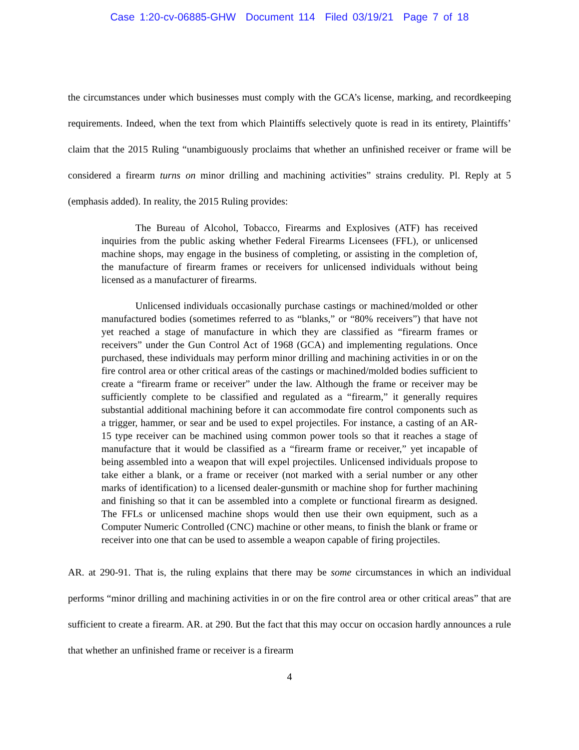Case 1:20-cv-06885-GHW Document 114 Filed 03/19/21 Page 7 of 18
the circumstances under which businesses must comply with the GCA’s license, marking, and recordkeeping requirements. Indeed, when the text from which Plaintiffs selectively quote is read in its entirety, Plaintiffs’ claim that the 2015 Ruling “unambiguously proclaims that whether an unfinished receiver or frame will be considered a firearm turns on minor drilling and machining activities” strains credulity. Pl. Reply at 5 (emphasis added). In reality, the 2015 Ruling provides:
The Bureau of Alcohol, Tobacco, Firearms and Explosives (ATF) has received inquiries from the public asking whether Federal Firearms Licensees (FFL), or unlicensed machine shops, may engage in the business of completing, or assisting in the completion of, the manufacture of firearm frames or receivers for unlicensed individuals without being licensed as a manufacturer of firearms.
Unlicensed individuals occasionally purchase castings or machined/molded or other manufactured bodies (sometimes referred to as “blanks,” or “80% receivers”) that have not yet reached a stage of manufacture in which they are classified as “firearm frames or receivers” under the Gun Control Act of 1968 (GCA) and implementing regulations. Once purchased, these individuals may perform minor drilling and machining activities in or on the fire control area or other critical areas of the castings or machined/molded bodies sufficient to create a “firearm frame or receiver” under the law. Although the frame or receiver may be sufficiently complete to be classified and regulated as a “firearm,” it generally requires substantial additional machining before it can accommodate fire control components such as a trigger, hammer, or sear and be used to expel projectiles. For instance, a casting of an AR-15 type receiver can be machined using common power tools so that it reaches a stage of manufacture that it would be classified as a “firearm frame or receiver,” yet incapable of being assembled into a weapon that will expel projectiles. Unlicensed individuals propose to take either a blank, or a frame or receiver (not marked with a serial number or any other marks of identification) to a licensed dealer-gunsmith or machine shop for further machining and finishing so that it can be assembled into a complete or functional firearm as designed. The FFLs or unlicensed machine shops would then use their own equipment, such as a Computer Numeric Controlled (CNC) machine or other means, to finish the blank or frame or receiver into one that can be used to assemble a weapon capable of firing projectiles.
AR. at 290-91. That is, the ruling explains that there may be some circumstances in which an individual performs “minor drilling and machining activities in or on the fire control area or other critical areas” that are sufficient to create a firearm. AR. at 290. But the fact that this may occur on occasion hardly announces a rule that whether an unfinished frame or receiver is a firearm
4